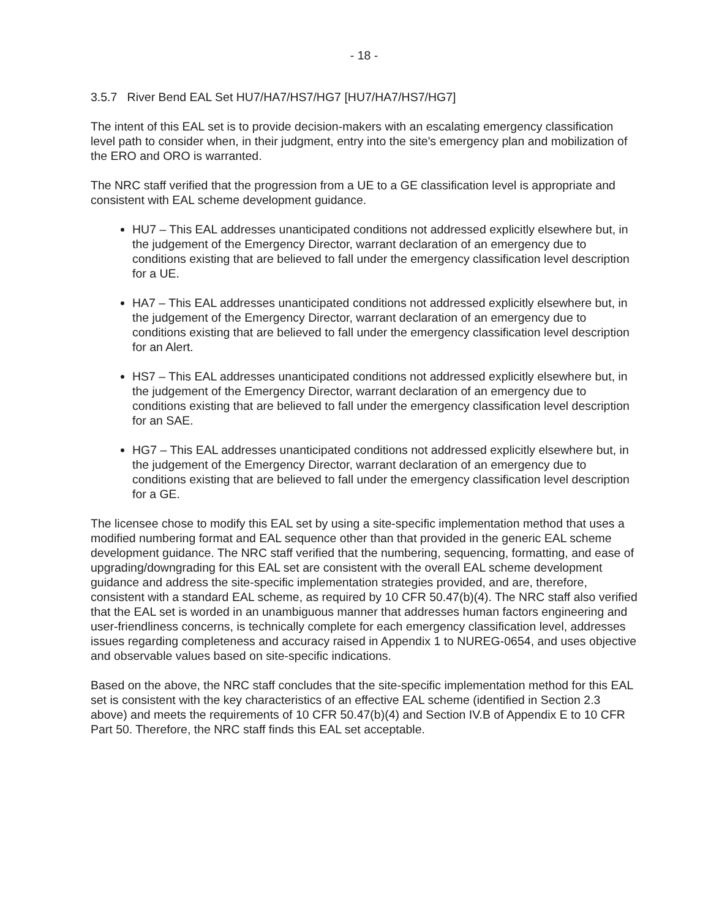- 18 -
3.5.7 River Bend EAL Set HU7/HA7/HS7/HG7 [HU7/HA7/HS7/HG7]
The intent of this EAL set is to provide decision-makers with an escalating emergency classification level path to consider when, in their judgment, entry into the site's emergency plan and mobilization of the ERO and ORO is warranted.
The NRC staff verified that the progression from a UE to a GE classification level is appropriate and consistent with EAL scheme development guidance.
HU7 – This EAL addresses unanticipated conditions not addressed explicitly elsewhere but, in the judgement of the Emergency Director, warrant declaration of an emergency due to conditions existing that are believed to fall under the emergency classification level description for a UE.
HA7 – This EAL addresses unanticipated conditions not addressed explicitly elsewhere but, in the judgement of the Emergency Director, warrant declaration of an emergency due to conditions existing that are believed to fall under the emergency classification level description for an Alert.
HS7 – This EAL addresses unanticipated conditions not addressed explicitly elsewhere but, in the judgement of the Emergency Director, warrant declaration of an emergency due to conditions existing that are believed to fall under the emergency classification level description for an SAE.
HG7 – This EAL addresses unanticipated conditions not addressed explicitly elsewhere but, in the judgement of the Emergency Director, warrant declaration of an emergency due to conditions existing that are believed to fall under the emergency classification level description for a GE.
The licensee chose to modify this EAL set by using a site-specific implementation method that uses a modified numbering format and EAL sequence other than that provided in the generic EAL scheme development guidance. The NRC staff verified that the numbering, sequencing, formatting, and ease of upgrading/downgrading for this EAL set are consistent with the overall EAL scheme development guidance and address the site-specific implementation strategies provided, and are, therefore, consistent with a standard EAL scheme, as required by 10 CFR 50.47(b)(4). The NRC staff also verified that the EAL set is worded in an unambiguous manner that addresses human factors engineering and user-friendliness concerns, is technically complete for each emergency classification level, addresses issues regarding completeness and accuracy raised in Appendix 1 to NUREG-0654, and uses objective and observable values based on site-specific indications.
Based on the above, the NRC staff concludes that the site-specific implementation method for this EAL set is consistent with the key characteristics of an effective EAL scheme (identified in Section 2.3 above) and meets the requirements of 10 CFR 50.47(b)(4) and Section IV.B of Appendix E to 10 CFR Part 50. Therefore, the NRC staff finds this EAL set acceptable.